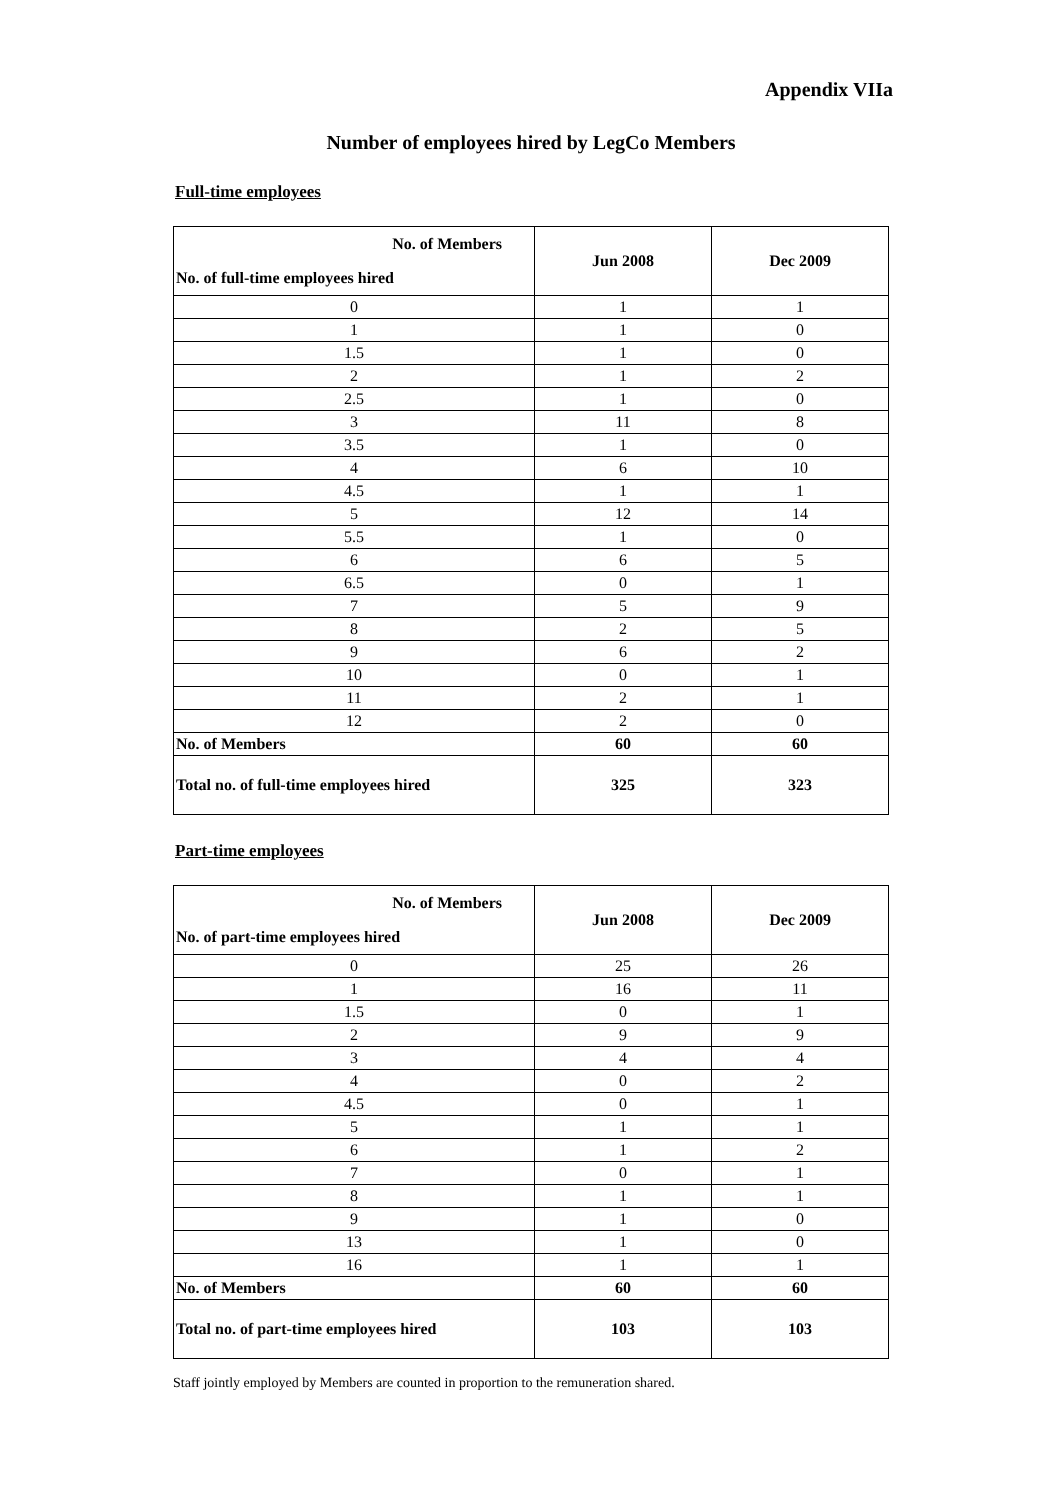Appendix VIIa
Number of employees hired by LegCo Members
Full-time employees
| No. of Members No. of full-time employees hired | Jun 2008 | Dec 2009 |
| --- | --- | --- |
| 0 | 1 | 1 |
| 1 | 1 | 0 |
| 1.5 | 1 | 0 |
| 2 | 1 | 2 |
| 2.5 | 1 | 0 |
| 3 | 11 | 8 |
| 3.5 | 1 | 0 |
| 4 | 6 | 10 |
| 4.5 | 1 | 1 |
| 5 | 12 | 14 |
| 5.5 | 1 | 0 |
| 6 | 6 | 5 |
| 6.5 | 0 | 1 |
| 7 | 5 | 9 |
| 8 | 2 | 5 |
| 9 | 6 | 2 |
| 10 | 0 | 1 |
| 11 | 2 | 1 |
| 12 | 2 | 0 |
| No. of Members | 60 | 60 |
| Total no. of full-time employees hired | 325 | 323 |
Part-time employees
| No. of Members No. of part-time employees hired | Jun 2008 | Dec 2009 |
| --- | --- | --- |
| 0 | 25 | 26 |
| 1 | 16 | 11 |
| 1.5 | 0 | 1 |
| 2 | 9 | 9 |
| 3 | 4 | 4 |
| 4 | 0 | 2 |
| 4.5 | 0 | 1 |
| 5 | 1 | 1 |
| 6 | 1 | 2 |
| 7 | 0 | 1 |
| 8 | 1 | 1 |
| 9 | 1 | 0 |
| 13 | 1 | 0 |
| 16 | 1 | 1 |
| No. of Members | 60 | 60 |
| Total no. of part-time employees hired | 103 | 103 |
Staff jointly employed by Members are counted in proportion to the remuneration shared.